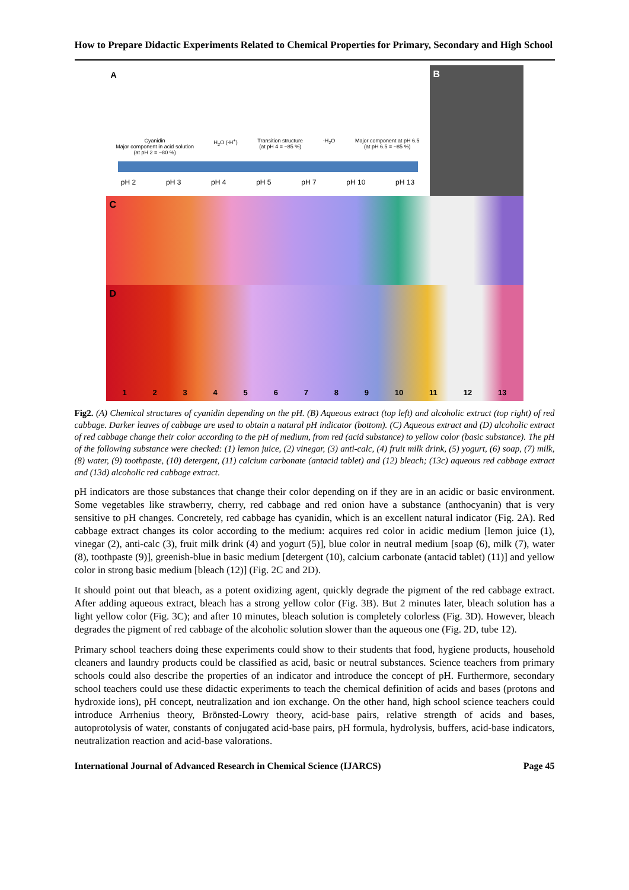How to Prepare Didactic Experiments Related to Chemical Properties for Primary, Secondary and High School
A
Cyanidin
Major component in acid solution
(at pH 2 = ~80 %)
H<sub>2</sub>O (-H<sup>+</sup>) Transition structure
(at pH 4 = ~85 %)
-H<sub>2</sub>O Major component at pH 6.5
(at pH 6.5 = ~85 %)
pH 2 pH 3 pH 4 pH 5 pH 7 pH 10 pH 13
B
C
D
1 2 3 4 5 6 7 8 9 10 11 12 13
Fig2. (A) Chemical structures of cyanidin depending on the pH. (B) Aqueous extract (top left) and alcoholic extract (top right) of red cabbage. Darker leaves of cabbage are used to obtain a natural pH indicator (bottom). (C) Aqueous extract and (D) alcoholic extract of red cabbage change their color according to the pH of medium, from red (acid substance) to yellow color (basic substance). The pH of the following substance were checked: (1) lemon juice, (2) vinegar, (3) anti-calc, (4) fruit milk drink, (5) yogurt, (6) soap, (7) milk, (8) water, (9) toothpaste, (10) detergent, (11) calcium carbonate (antacid tablet) and (12) bleach; (13c) aqueous red cabbage extract and (13d) alcoholic red cabbage extract.
pH indicators are those substances that change their color depending on if they are in an acidic or basic environment. Some vegetables like strawberry, cherry, red cabbage and red onion have a substance (anthocyanin) that is very sensitive to pH changes. Concretely, red cabbage has cyanidin, which is an excellent natural indicator (Fig. 2A). Red cabbage extract changes its color according to the medium: acquires red color in acidic medium [lemon juice (1), vinegar (2), anti-calc (3), fruit milk drink (4) and yogurt (5)], blue color in neutral medium [soap (6), milk (7), water (8), toothpaste (9)], greenish-blue in basic medium [detergent (10), calcium carbonate (antacid tablet) (11)] and yellow color in strong basic medium [bleach (12)] (Fig. 2C and 2D).
It should point out that bleach, as a potent oxidizing agent, quickly degrade the pigment of the red cabbage extract. After adding aqueous extract, bleach has a strong yellow color (Fig. 3B). But 2 minutes later, bleach solution has a light yellow color (Fig. 3C); and after 10 minutes, bleach solution is completely colorless (Fig. 3D). However, bleach degrades the pigment of red cabbage of the alcoholic solution slower than the aqueous one (Fig. 2D, tube 12).
Primary school teachers doing these experiments could show to their students that food, hygiene products, household cleaners and laundry products could be classified as acid, basic or neutral substances. Science teachers from primary schools could also describe the properties of an indicator and introduce the concept of pH. Furthermore, secondary school teachers could use these didactic experiments to teach the chemical definition of acids and bases (protons and hydroxide ions), pH concept, neutralization and ion exchange. On the other hand, high school science teachers could introduce Arrhenius theory, Brönsted-Lowry theory, acid-base pairs, relative strength of acids and bases, autoprotolysis of water, constants of conjugated acid-base pairs, pH formula, hydrolysis, buffers, acid-base indicators, neutralization reaction and acid-base valorations.
International Journal of Advanced Research in Chemical Science (IJARCS) Page 45